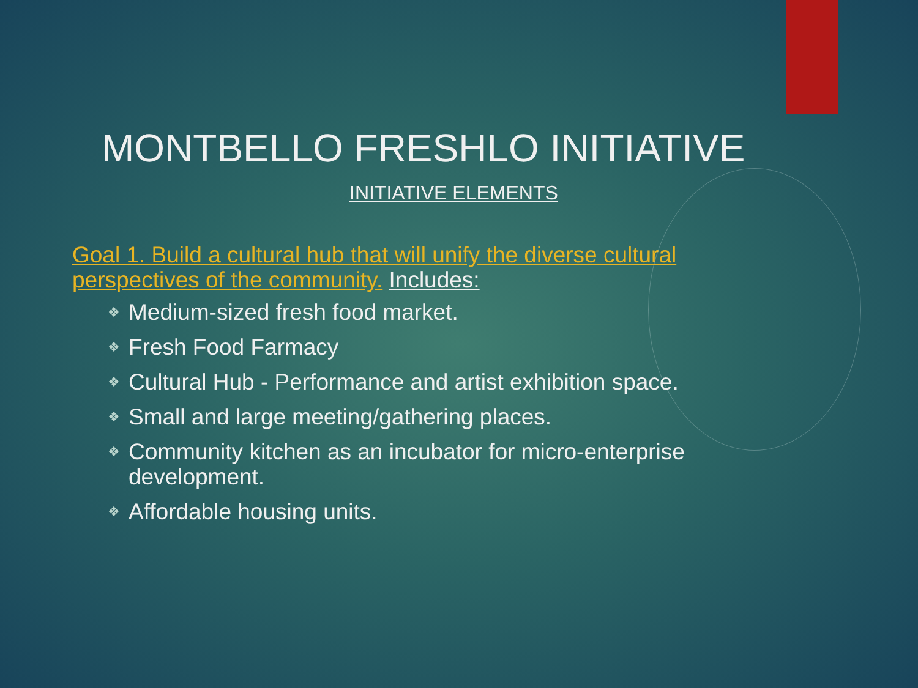MONTBELLO FRESHLO INITIATIVE
INITIATIVE ELEMENTS
Goal 1. Build a cultural hub that will unify the diverse cultural perspectives of the community. Includes:
❖ Medium-sized fresh food market.
❖ Fresh Food Farmacy
❖ Cultural Hub - Performance and artist exhibition space.
❖ Small and large meeting/gathering places.
❖ Community kitchen as an incubator for micro-enterprise development.
❖ Affordable housing units.